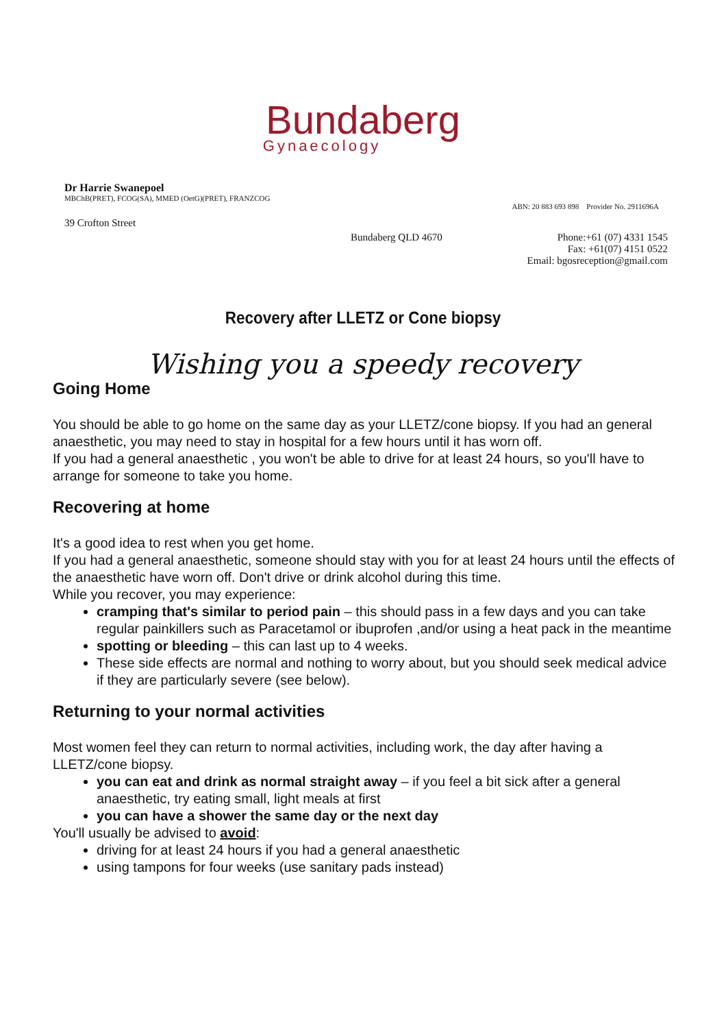Bundaberg
Gynaecology
Dr Harrie Swanepoel
MBChB(PRET), FCOG(SA), MMED (OetG)(PRET), FRANZCOG
ABN: 20 883 693 898 Provider No. 2911696A
39 Crofton Street
Bundaberg QLD 4670 Phone:+61 (07) 4331 1545
Fax: +61(07) 4151 0522
Email: bgosreception@gmail.com
Recovery after LLETZ or Cone biopsy
Wishing you a speedy recovery
Going Home
You should be able to go home on the same day as your LLETZ/cone biopsy. If you had an general anaesthetic, you may need to stay in hospital for a few hours until it has worn off.
If you had a general anaesthetic , you won't be able to drive for at least 24 hours, so you'll have to arrange for someone to take you home.
Recovering at home
It's a good idea to rest when you get home.
If you had a general anaesthetic, someone should stay with you for at least 24 hours until the effects of the anaesthetic have worn off. Don't drive or drink alcohol during this time.
While you recover, you may experience:
cramping that's similar to period pain – this should pass in a few days and you can take regular painkillers such as Paracetamol or ibuprofen ,and/or using a heat pack in the meantime
spotting or bleeding – this can last up to 4 weeks.
These side effects are normal and nothing to worry about, but you should seek medical advice if they are particularly severe (see below).
Returning to your normal activities
Most women feel they can return to normal activities, including work, the day after having a LLETZ/cone biopsy.
you can eat and drink as normal straight away – if you feel a bit sick after a general anaesthetic, try eating small, light meals at first
you can have a shower the same day or the next day
You'll usually be advised to avoid:
driving for at least 24 hours if you had a general anaesthetic
using tampons for four weeks (use sanitary pads instead)